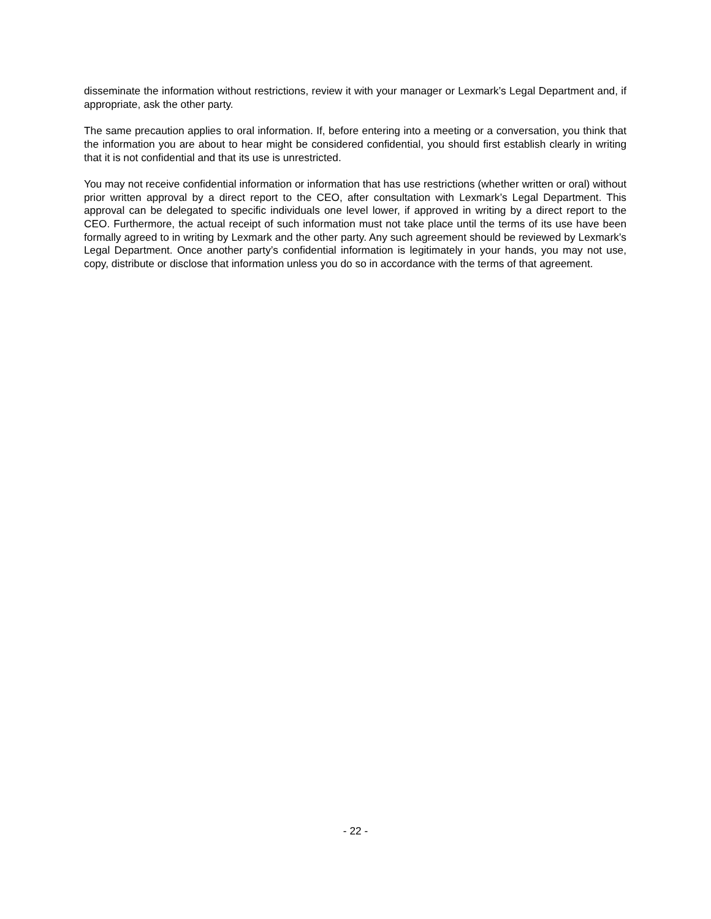disseminate the information without restrictions, review it with your manager or Lexmark’s Legal Department and, if appropriate, ask the other party.
The same precaution applies to oral information. If, before entering into a meeting or a conversation, you think that the information you are about to hear might be considered confidential, you should first establish clearly in writing that it is not confidential and that its use is unrestricted.
You may not receive confidential information or information that has use restrictions (whether written or oral) without prior written approval by a direct report to the CEO, after consultation with Lexmark’s Legal Department. This approval can be delegated to specific individuals one level lower, if approved in writing by a direct report to the CEO. Furthermore, the actual receipt of such information must not take place until the terms of its use have been formally agreed to in writing by Lexmark and the other party. Any such agreement should be reviewed by Lexmark’s Legal Department. Once another party’s confidential information is legitimately in your hands, you may not use, copy, distribute or disclose that information unless you do so in accordance with the terms of that agreement.
- 22 -